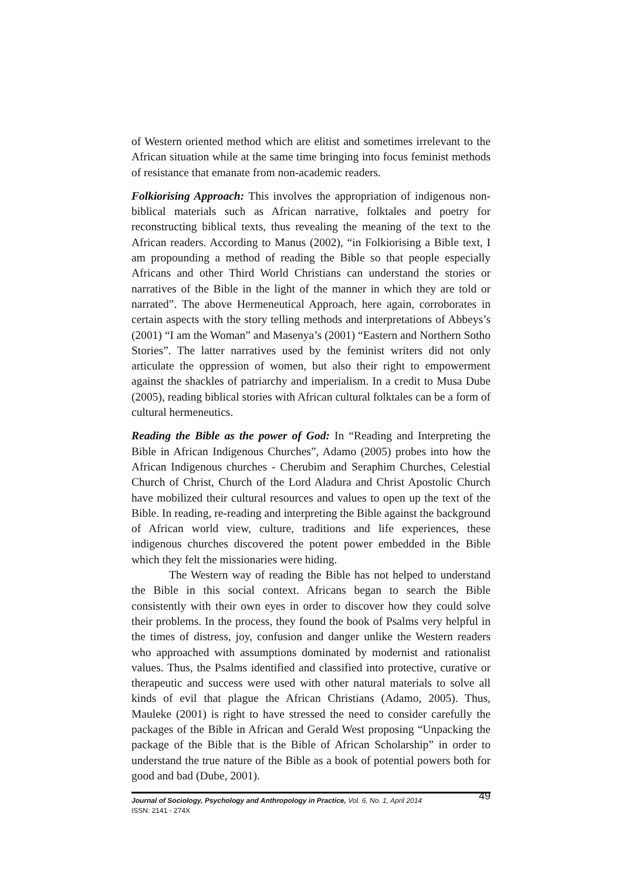of Western oriented method which are elitist and sometimes irrelevant to the African situation while at the same time bringing into focus feminist methods of resistance that emanate from non-academic readers.
Folkiorising Approach: This involves the appropriation of indigenous non-biblical materials such as African narrative, folktales and poetry for reconstructing biblical texts, thus revealing the meaning of the text to the African readers. According to Manus (2002), “in Folkiorising a Bible text, I am propounding a method of reading the Bible so that people especially Africans and other Third World Christians can understand the stories or narratives of the Bible in the light of the manner in which they are told or narrated”. The above Hermeneutical Approach, here again, corroborates in certain aspects with the story telling methods and interpretations of Abbeys’s (2001) “I am the Woman” and Masenya’s (2001) “Eastern and Northern Sotho Stories”. The latter narratives used by the feminist writers did not only articulate the oppression of women, but also their right to empowerment against the shackles of patriarchy and imperialism. In a credit to Musa Dube (2005), reading biblical stories with African cultural folktales can be a form of cultural hermeneutics.
Reading the Bible as the power of God: In “Reading and Interpreting the Bible in African Indigenous Churches”, Adamo (2005) probes into how the African Indigenous churches - Cherubim and Seraphim Churches, Celestial Church of Christ, Church of the Lord Aladura and Christ Apostolic Church have mobilized their cultural resources and values to open up the text of the Bible. In reading, re-reading and interpreting the Bible against the background of African world view, culture, traditions and life experiences, these indigenous churches discovered the potent power embedded in the Bible which they felt the missionaries were hiding.
The Western way of reading the Bible has not helped to understand the Bible in this social context. Africans began to search the Bible consistently with their own eyes in order to discover how they could solve their problems. In the process, they found the book of Psalms very helpful in the times of distress, joy, confusion and danger unlike the Western readers who approached with assumptions dominated by modernist and rationalist values. Thus, the Psalms identified and classified into protective, curative or therapeutic and success were used with other natural materials to solve all kinds of evil that plague the African Christians (Adamo, 2005). Thus, Mauleke (2001) is right to have stressed the need to consider carefully the packages of the Bible in African and Gerald West proposing “Unpacking the package of the Bible that is the Bible of African Scholarship” in order to understand the true nature of the Bible as a book of potential powers both for good and bad (Dube, 2001).
Journal of Sociology, Psychology and Anthropology in Practice, Vol. 6, No. 1, April 2014
ISSN: 2141 - 274X
49